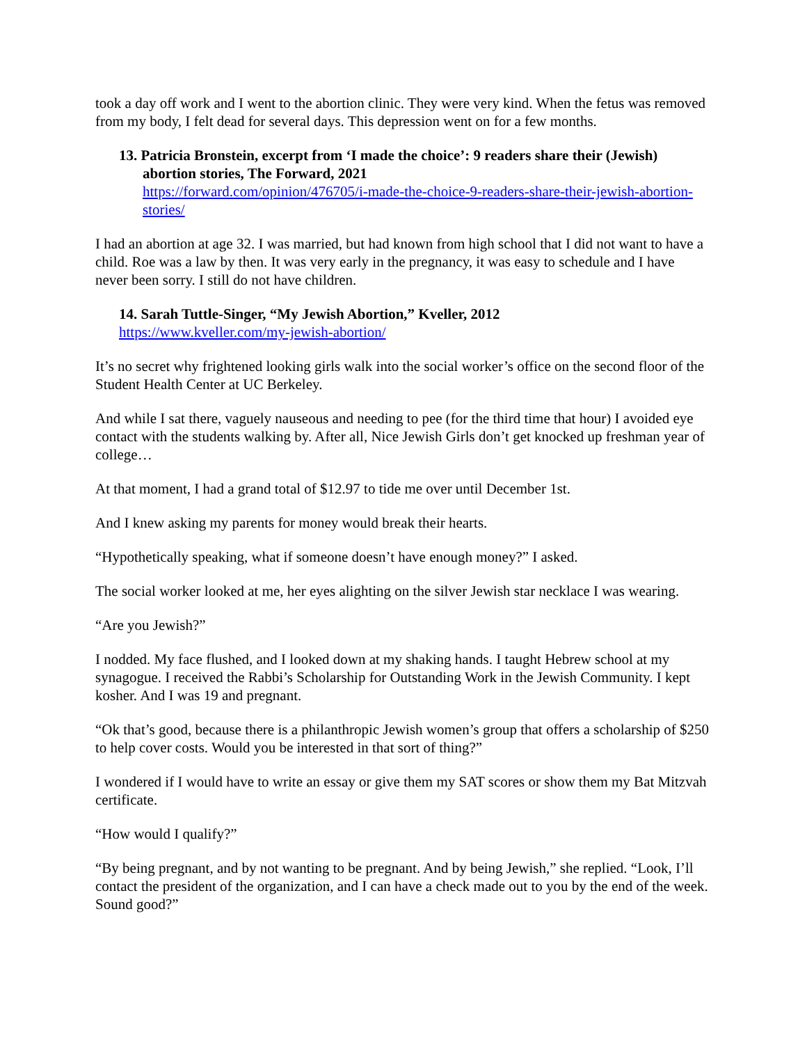took a day off work and I went to the abortion clinic. They were very kind. When the fetus was removed from my body, I felt dead for several days. This depression went on for a few months.
13. Patricia Bronstein, excerpt from ‘I made the choice’: 9 readers share their (Jewish) abortion stories, The Forward, 2021
https://forward.com/opinion/476705/i-made-the-choice-9-readers-share-their-jewish-abortion-stories/
I had an abortion at age 32. I was married, but had known from high school that I did not want to have a child. Roe was a law by then. It was very early in the pregnancy, it was easy to schedule and I have never been sorry. I still do not have children.
14. Sarah Tuttle-Singer, “My Jewish Abortion,” Kveller, 2012
https://www.kveller.com/my-jewish-abortion/
It’s no secret why frightened looking girls walk into the social worker’s office on the second floor of the Student Health Center at UC Berkeley.
And while I sat there, vaguely nauseous and needing to pee (for the third time that hour) I avoided eye contact with the students walking by. After all, Nice Jewish Girls don’t get knocked up freshman year of college…
At that moment, I had a grand total of $12.97 to tide me over until December 1st.
And I knew asking my parents for money would break their hearts.
“Hypothetically speaking, what if someone doesn’t have enough money?” I asked.
The social worker looked at me, her eyes alighting on the silver Jewish star necklace I was wearing.
“Are you Jewish?”
I nodded. My face flushed, and I looked down at my shaking hands. I taught Hebrew school at my synagogue. I received the Rabbi’s Scholarship for Outstanding Work in the Jewish Community. I kept kosher. And I was 19 and pregnant.
“Ok that’s good, because there is a philanthropic Jewish women’s group that offers a scholarship of $250 to help cover costs. Would you be interested in that sort of thing?”
I wondered if I would have to write an essay or give them my SAT scores or show them my Bat Mitzvah certificate.
“How would I qualify?”
“By being pregnant, and by not wanting to be pregnant. And by being Jewish,” she replied. “Look, I’ll contact the president of the organization, and I can have a check made out to you by the end of the week. Sound good?”